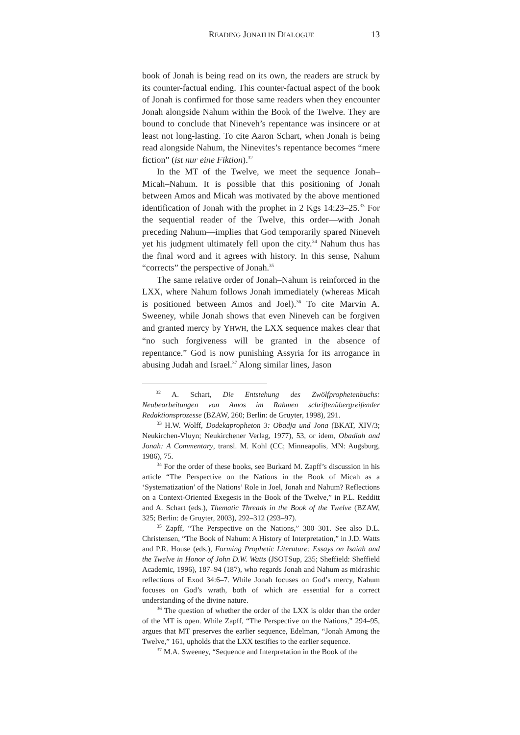READING JONAH IN DIALOGUE 13
book of Jonah is being read on its own, the readers are struck by its counter-factual ending. This counter-factual aspect of the book of Jonah is confirmed for those same readers when they encounter Jonah alongside Nahum within the Book of the Twelve. They are bound to conclude that Nineveh’s repentance was insincere or at least not long-lasting. To cite Aaron Schart, when Jonah is being read alongside Nahum, the Ninevites’s repentance becomes “mere fiction” (ist nur eine Fiktion).<sup>32</sup>
In the MT of the Twelve, we meet the sequence Jonah–Micah–Nahum. It is possible that this positioning of Jonah between Amos and Micah was motivated by the above mentioned identification of Jonah with the prophet in 2 Kgs 14:23–25.<sup>33</sup> For the sequential reader of the Twelve, this order—with Jonah preceding Nahum—implies that God temporarily spared Nineveh yet his judgment ultimately fell upon the city.<sup>34</sup> Nahum thus has the final word and it agrees with history. In this sense, Nahum “corrects” the perspective of Jonah.<sup>35</sup>
The same relative order of Jonah–Nahum is reinforced in the LXX, where Nahum follows Jonah immediately (whereas Micah is positioned between Amos and Joel).<sup>36</sup> To cite Marvin A. Sweeney, while Jonah shows that even Nineveh can be forgiven and granted mercy by YHWH, the LXX sequence makes clear that “no such forgiveness will be granted in the absence of repentance.” God is now punishing Assyria for its arrogance in abusing Judah and Israel.<sup>37</sup> Along similar lines, Jason
<sup>32</sup> A. Schart, Die Entstehung des Zwölfprophetenbuchs: Neubearbeitungen von Amos im Rahmen schriftenübergreifender Redaktionsprozesse (BZAW, 260; Berlin: de Gruyter, 1998), 291.
<sup>33</sup> H.W. Wolff, Dodekapropheton 3: Obadja und Jona (BKAT, XIV/3; Neukirchen-Vluyn; Neukirchener Verlag, 1977), 53, or idem, Obadiah and Jonah: A Commentary, transl. M. Kohl (CC; Minneapolis, MN: Augsburg, 1986), 75.
<sup>34</sup> For the order of these books, see Burkard M. Zapff’s discussion in his article “The Perspective on the Nations in the Book of Micah as a ‘Systematization’ of the Nations’ Role in Joel, Jonah and Nahum? Reflections on a Context-Oriented Exegesis in the Book of the Twelve,” in P.L. Redditt and A. Schart (eds.), Thematic Threads in the Book of the Twelve (BZAW, 325; Berlin: de Gruyter, 2003), 292–312 (293–97).
<sup>35</sup> Zapff, “The Perspective on the Nations,” 300–301. See also D.L. Christensen, “The Book of Nahum: A History of Interpretation,” in J.D. Watts and P.R. House (eds.), Forming Prophetic Literature: Essays on Isaiah and the Twelve in Honor of John D.W. Watts (JSOTSup, 235; Sheffield: Sheffield Academic, 1996), 187–94 (187), who regards Jonah and Nahum as midrashic reflections of Exod 34:6–7. While Jonah focuses on God’s mercy, Nahum focuses on God’s wrath, both of which are essential for a correct understanding of the divine nature.
<sup>36</sup> The question of whether the order of the LXX is older than the order of the MT is open. While Zapff, “The Perspective on the Nations,” 294–95, argues that MT preserves the earlier sequence, Edelman, “Jonah Among the Twelve,” 161, upholds that the LXX testifies to the earlier sequence.
<sup>37</sup> M.A. Sweeney, “Sequence and Interpretation in the Book of the